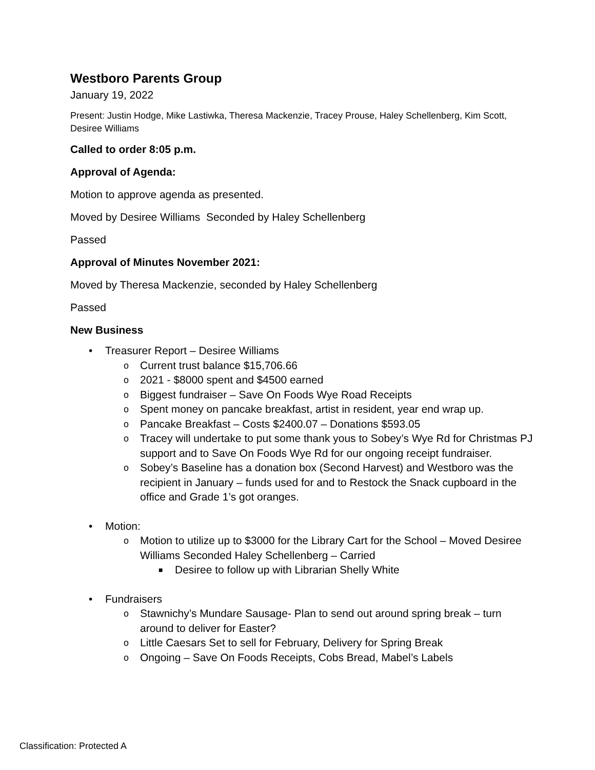Westboro Parents Group
January 19, 2022
Present: Justin Hodge, Mike Lastiwka, Theresa Mackenzie, Tracey Prouse, Haley Schellenberg, Kim Scott, Desiree Williams
Called to order 8:05 p.m.
Approval of Agenda:
Motion to approve agenda as presented.
Moved by Desiree Williams Seconded by Haley Schellenberg
Passed
Approval of Minutes November 2021:
Moved by Theresa Mackenzie, seconded by Haley Schellenberg
Passed
New Business
• Treasurer Report – Desiree Williams
o Current trust balance $15,706.66
o 2021 - $8000 spent and $4500 earned
o Biggest fundraiser – Save On Foods Wye Road Receipts
o Spent money on pancake breakfast, artist in resident, year end wrap up.
o Pancake Breakfast – Costs $2400.07 – Donations $593.05
o Tracey will undertake to put some thank yous to Sobey’s Wye Rd for Christmas PJ support and to Save On Foods Wye Rd for our ongoing receipt fundraiser.
o Sobey’s Baseline has a donation box (Second Harvest) and Westboro was the recipient in January – funds used for and to Restock the Snack cupboard in the office and Grade 1’s got oranges.
• Motion:
o Motion to utilize up to $3000 for the Library Cart for the School – Moved Desiree Williams Seconded Haley Schellenberg – Carried
■ Desiree to follow up with Librarian Shelly White
• Fundraisers
o Stawnichy’s Mundare Sausage- Plan to send out around spring break – turn around to deliver for Easter?
o Little Caesars Set to sell for February, Delivery for Spring Break
o Ongoing – Save On Foods Receipts, Cobs Bread, Mabel’s Labels
Classification: Protected A